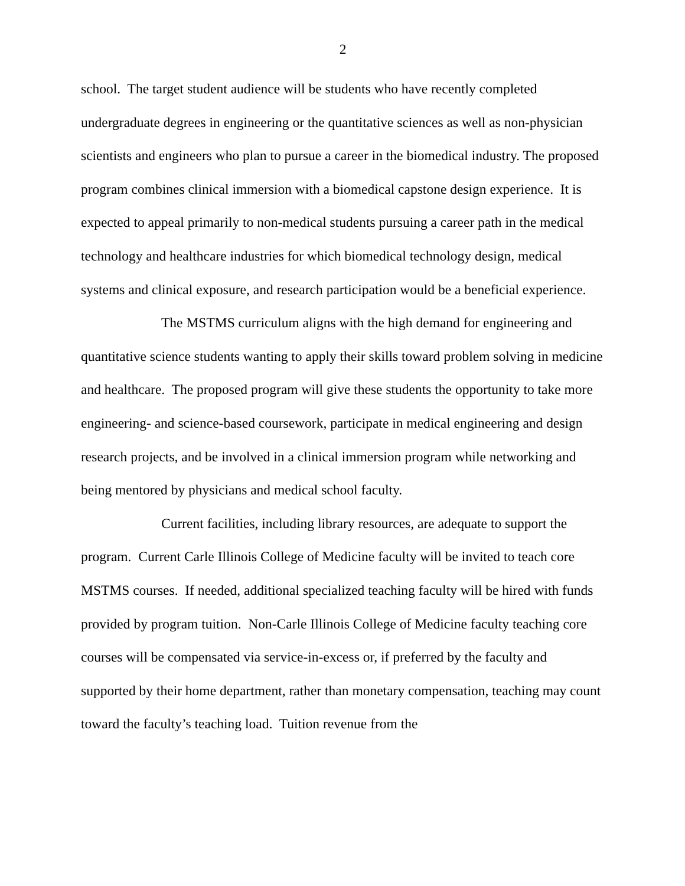2
school. The target student audience will be students who have recently completed undergraduate degrees in engineering or the quantitative sciences as well as non-physician scientists and engineers who plan to pursue a career in the biomedical industry. The proposed program combines clinical immersion with a biomedical capstone design experience. It is expected to appeal primarily to non-medical students pursuing a career path in the medical technology and healthcare industries for which biomedical technology design, medical systems and clinical exposure, and research participation would be a beneficial experience.
The MSTMS curriculum aligns with the high demand for engineering and quantitative science students wanting to apply their skills toward problem solving in medicine and healthcare. The proposed program will give these students the opportunity to take more engineering- and science-based coursework, participate in medical engineering and design research projects, and be involved in a clinical immersion program while networking and being mentored by physicians and medical school faculty.
Current facilities, including library resources, are adequate to support the program. Current Carle Illinois College of Medicine faculty will be invited to teach core MSTMS courses. If needed, additional specialized teaching faculty will be hired with funds provided by program tuition. Non-Carle Illinois College of Medicine faculty teaching core courses will be compensated via service-in-excess or, if preferred by the faculty and supported by their home department, rather than monetary compensation, teaching may count toward the faculty’s teaching load. Tuition revenue from the